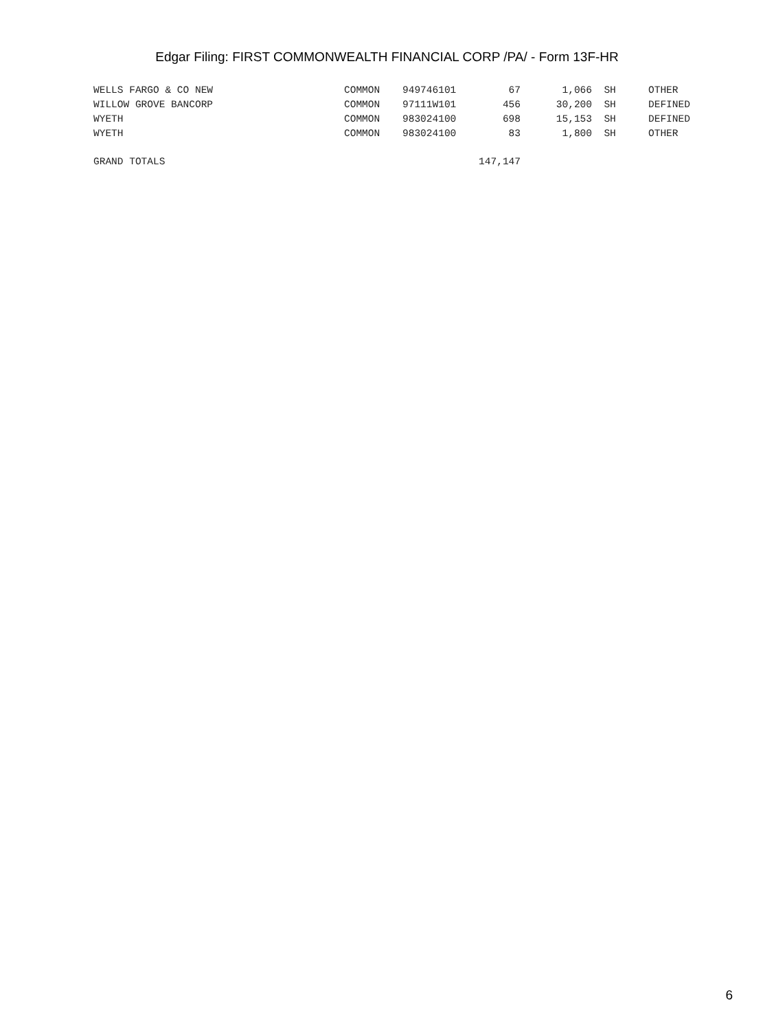Edgar Filing: FIRST COMMONWEALTH FINANCIAL CORP /PA/ - Form 13F-HR
| WELLS FARGO & CO NEW | COMMON | 949746101 | 67 | 1,066 | SH | OTHER |
| WILLOW GROVE BANCORP | COMMON | 97111W101 | 456 | 30,200 | SH | DEFINED |
| WYETH | COMMON | 983024100 | 698 | 15,153 | SH | DEFINED |
| WYETH | COMMON | 983024100 | 83 | 1,800 | SH | OTHER |
| GRAND TOTALS | | | 147,147 | | | |
6